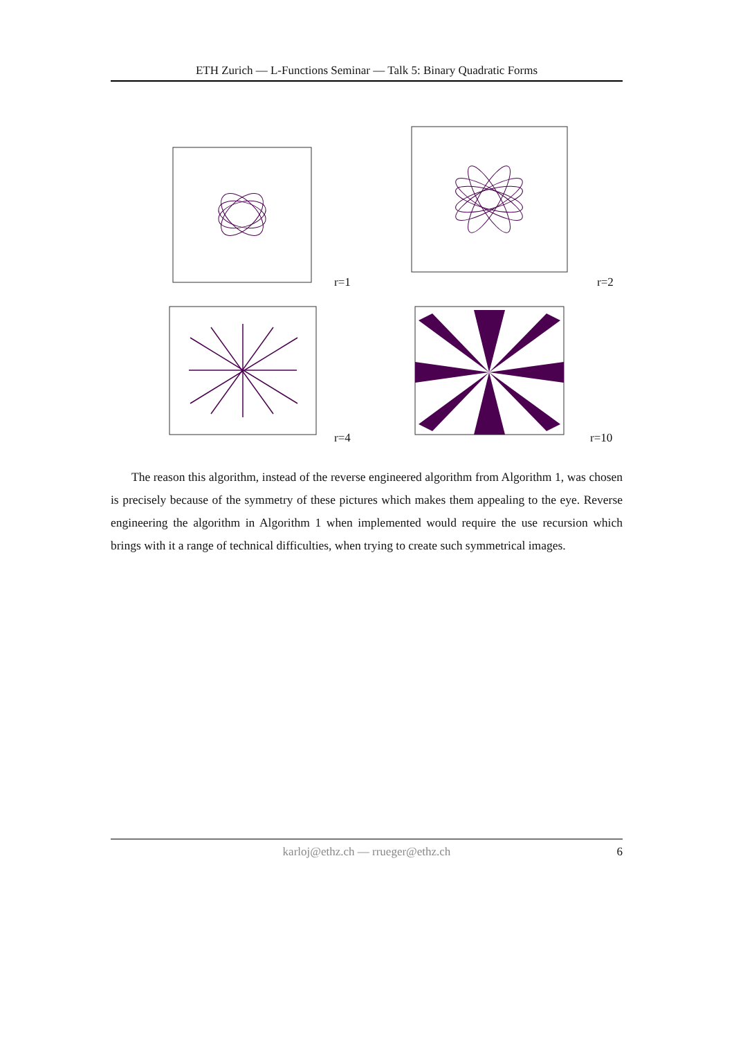ETH Zurich — L-Functions Seminar — Talk 5: Binary Quadratic Forms
r=1
r=2
r=4
r=10
The reason this algorithm, instead of the reverse engineered algorithm from Algorithm 1, was chosen is precisely because of the symmetry of these pictures which makes them appealing to the eye. Reverse engineering the algorithm in Algorithm 1 when implemented would require the use recursion which brings with it a range of technical difficulties, when trying to create such symmetrical images.
karloj@ethz.ch — rrueger@ethz.ch
6